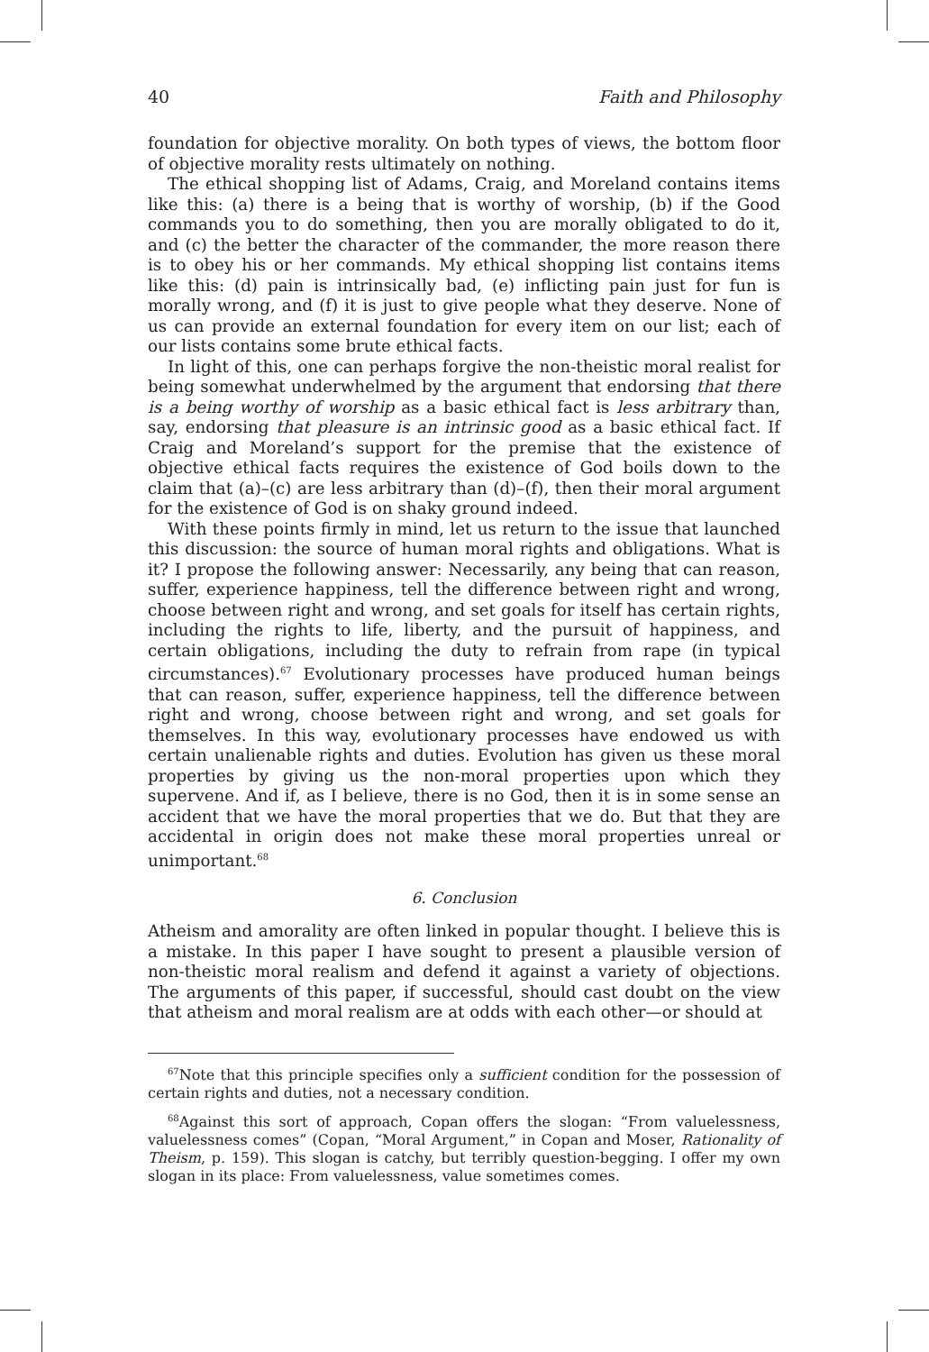40 Faith and Philosophy
foundation for objective morality. On both types of views, the bottom floor of objective morality rests ultimately on nothing.
The ethical shopping list of Adams, Craig, and Moreland contains items like this: (a) there is a being that is worthy of worship, (b) if the Good commands you to do something, then you are morally obligated to do it, and (c) the better the character of the commander, the more reason there is to obey his or her commands. My ethical shopping list contains items like this: (d) pain is intrinsically bad, (e) inflicting pain just for fun is morally wrong, and (f) it is just to give people what they deserve. None of us can provide an external foundation for every item on our list; each of our lists contains some brute ethical facts.
In light of this, one can perhaps forgive the non-theistic moral realist for being somewhat underwhelmed by the argument that endorsing that there is a being worthy of worship as a basic ethical fact is less arbitrary than, say, endorsing that pleasure is an intrinsic good as a basic ethical fact. If Craig and Moreland’s support for the premise that the existence of objective ethical facts requires the existence of God boils down to the claim that (a)–(c) are less arbitrary than (d)–(f), then their moral argument for the existence of God is on shaky ground indeed.
With these points firmly in mind, let us return to the issue that launched this discussion: the source of human moral rights and obligations. What is it? I propose the following answer: Necessarily, any being that can reason, suffer, experience happiness, tell the difference between right and wrong, choose between right and wrong, and set goals for itself has certain rights, including the rights to life, liberty, and the pursuit of happiness, and certain obligations, including the duty to refrain from rape (in typical circumstances).<sup>67</sup> Evolutionary processes have produced human beings that can reason, suffer, experience happiness, tell the difference between right and wrong, choose between right and wrong, and set goals for themselves. In this way, evolutionary processes have endowed us with certain unalienable rights and duties. Evolution has given us these moral properties by giving us the non-moral properties upon which they supervene. And if, as I believe, there is no God, then it is in some sense an accident that we have the moral properties that we do. But that they are accidental in origin does not make these moral properties unreal or unimportant.<sup>68</sup>
6. Conclusion
Atheism and amorality are often linked in popular thought. I believe this is a mistake. In this paper I have sought to present a plausible version of non-theistic moral realism and defend it against a variety of objections. The arguments of this paper, if successful, should cast doubt on the view that atheism and moral realism are at odds with each other—or should at
<sup>67</sup> Note that this principle specifies only a sufficient condition for the possession of certain rights and duties, not a necessary condition.
<sup>68</sup> Against this sort of approach, Copan offers the slogan: “From valuelessness, valuelessness comes” (Copan, “Moral Argument,” in Copan and Moser, Rationality of Theism, p. 159). This slogan is catchy, but terribly question-begging. I offer my own slogan in its place: From valuelessness, value sometimes comes.